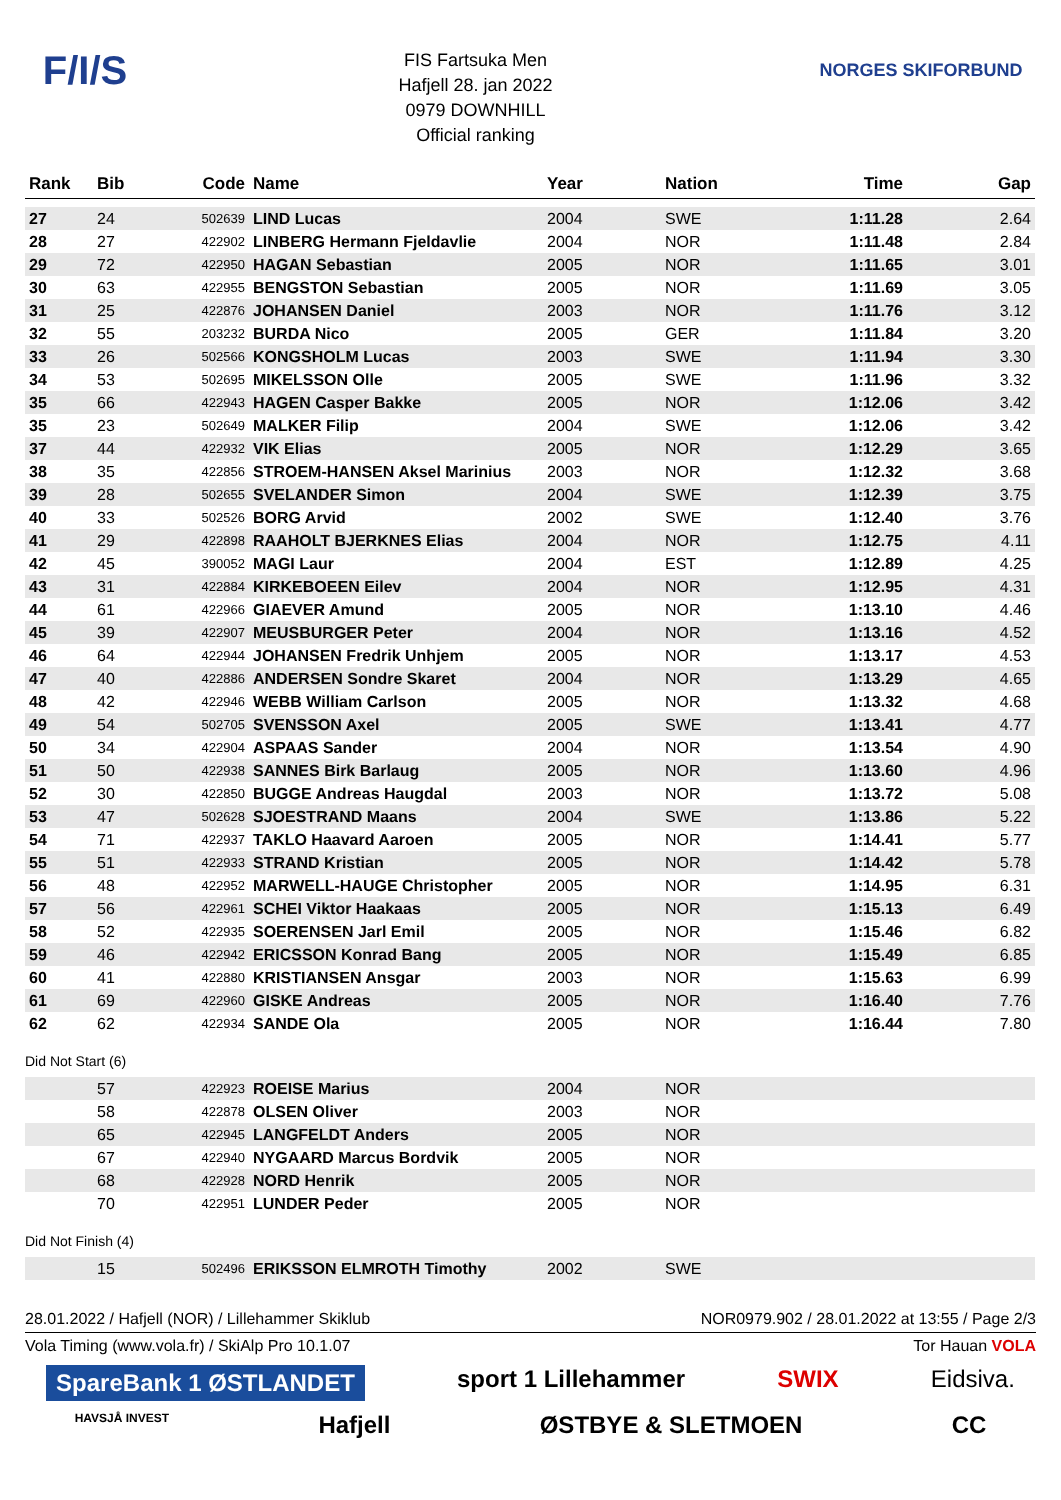F/I/S
FIS Fartsuka Men
Hafjell 28. jan 2022
0979 DOWNHILL
Official ranking
NORGES SKIFORBUND
| Rank | Bib | Code | Name | Year | Nation | Time | Gap |
| --- | --- | --- | --- | --- | --- | --- | --- |
| 27 | 24 | 502639 | LIND Lucas | 2004 | SWE | 1:11.28 | 2.64 |
| 28 | 27 | 422902 | LINBERG Hermann Fjeldavlie | 2004 | NOR | 1:11.48 | 2.84 |
| 29 | 72 | 422950 | HAGAN Sebastian | 2005 | NOR | 1:11.65 | 3.01 |
| 30 | 63 | 422955 | BENGSTON Sebastian | 2005 | NOR | 1:11.69 | 3.05 |
| 31 | 25 | 422876 | JOHANSEN Daniel | 2003 | NOR | 1:11.76 | 3.12 |
| 32 | 55 | 203232 | BURDA Nico | 2005 | GER | 1:11.84 | 3.20 |
| 33 | 26 | 502566 | KONGSHOLM Lucas | 2003 | SWE | 1:11.94 | 3.30 |
| 34 | 53 | 502695 | MIKELSSON Olle | 2005 | SWE | 1:11.96 | 3.32 |
| 35 | 66 | 422943 | HAGEN Casper Bakke | 2005 | NOR | 1:12.06 | 3.42 |
| 35 | 23 | 502649 | MALKER Filip | 2004 | SWE | 1:12.06 | 3.42 |
| 37 | 44 | 422932 | VIK Elias | 2005 | NOR | 1:12.29 | 3.65 |
| 38 | 35 | 422856 | STROEM-HANSEN Aksel Marinius | 2003 | NOR | 1:12.32 | 3.68 |
| 39 | 28 | 502655 | SVELANDER Simon | 2004 | SWE | 1:12.39 | 3.75 |
| 40 | 33 | 502526 | BORG Arvid | 2002 | SWE | 1:12.40 | 3.76 |
| 41 | 29 | 422898 | RAAHOLT BJERKNES Elias | 2004 | NOR | 1:12.75 | 4.11 |
| 42 | 45 | 390052 | MAGI Laur | 2004 | EST | 1:12.89 | 4.25 |
| 43 | 31 | 422884 | KIRKEBOEEN Eilev | 2004 | NOR | 1:12.95 | 4.31 |
| 44 | 61 | 422966 | GIAEVER Amund | 2005 | NOR | 1:13.10 | 4.46 |
| 45 | 39 | 422907 | MEUSBURGER Peter | 2004 | NOR | 1:13.16 | 4.52 |
| 46 | 64 | 422944 | JOHANSEN Fredrik Unhjem | 2005 | NOR | 1:13.17 | 4.53 |
| 47 | 40 | 422886 | ANDERSEN Sondre Skaret | 2004 | NOR | 1:13.29 | 4.65 |
| 48 | 42 | 422946 | WEBB William Carlson | 2005 | NOR | 1:13.32 | 4.68 |
| 49 | 54 | 502705 | SVENSSON Axel | 2005 | SWE | 1:13.41 | 4.77 |
| 50 | 34 | 422904 | ASPAAS Sander | 2004 | NOR | 1:13.54 | 4.90 |
| 51 | 50 | 422938 | SANNES Birk Barlaug | 2005 | NOR | 1:13.60 | 4.96 |
| 52 | 30 | 422850 | BUGGE Andreas Haugdal | 2003 | NOR | 1:13.72 | 5.08 |
| 53 | 47 | 502628 | SJOESTRAND Maans | 2004 | SWE | 1:13.86 | 5.22 |
| 54 | 71 | 422937 | TAKLO Haavard Aaroen | 2005 | NOR | 1:14.41 | 5.77 |
| 55 | 51 | 422933 | STRAND Kristian | 2005 | NOR | 1:14.42 | 5.78 |
| 56 | 48 | 422952 | MARWELL-HAUGE Christopher | 2005 | NOR | 1:14.95 | 6.31 |
| 57 | 56 | 422961 | SCHEI Viktor Haakaas | 2005 | NOR | 1:15.13 | 6.49 |
| 58 | 52 | 422935 | SOERENSEN Jarl Emil | 2005 | NOR | 1:15.46 | 6.82 |
| 59 | 46 | 422942 | ERICSSON Konrad Bang | 2005 | NOR | 1:15.49 | 6.85 |
| 60 | 41 | 422880 | KRISTIANSEN Ansgar | 2003 | NOR | 1:15.63 | 6.99 |
| 61 | 69 | 422960 | GISKE Andreas | 2005 | NOR | 1:16.40 | 7.76 |
| 62 | 62 | 422934 | SANDE Ola | 2005 | NOR | 1:16.44 | 7.80 |
Did Not Start (6)
| | 57 | 422923 | ROEISE Marius | 2004 | NOR | | |
| | 58 | 422878 | OLSEN Oliver | 2003 | NOR | | |
| | 65 | 422945 | LANGFELDT Anders | 2005 | NOR | | |
| | 67 | 422940 | NYGAARD Marcus Bordvik | 2005 | NOR | | |
| | 68 | 422928 | NORD Henrik | 2005 | NOR | | |
| | 70 | 422951 | LUNDER Peder | 2005 | NOR | | |
Did Not Finish (4)
| | 15 | 502496 | ERIKSSON ELMROTH Timothy | 2002 | SWE | | |
28.01.2022 / Hafjell (NOR) / Lillehammer Skiklub NOR0979.902 / 28.01.2022 at 13:55 / Page 2/3
Vola Timing (www.vola.fr) / SkiAlp Pro 10.1.07 Tor Hauan VOLA
SpareBank 1 ØSTLANDET sport 1 Lillehammer SWIX Eidsiva.
HAVSJÅ INVEST Hafjell ØSTBYE & SLETMOEN CC